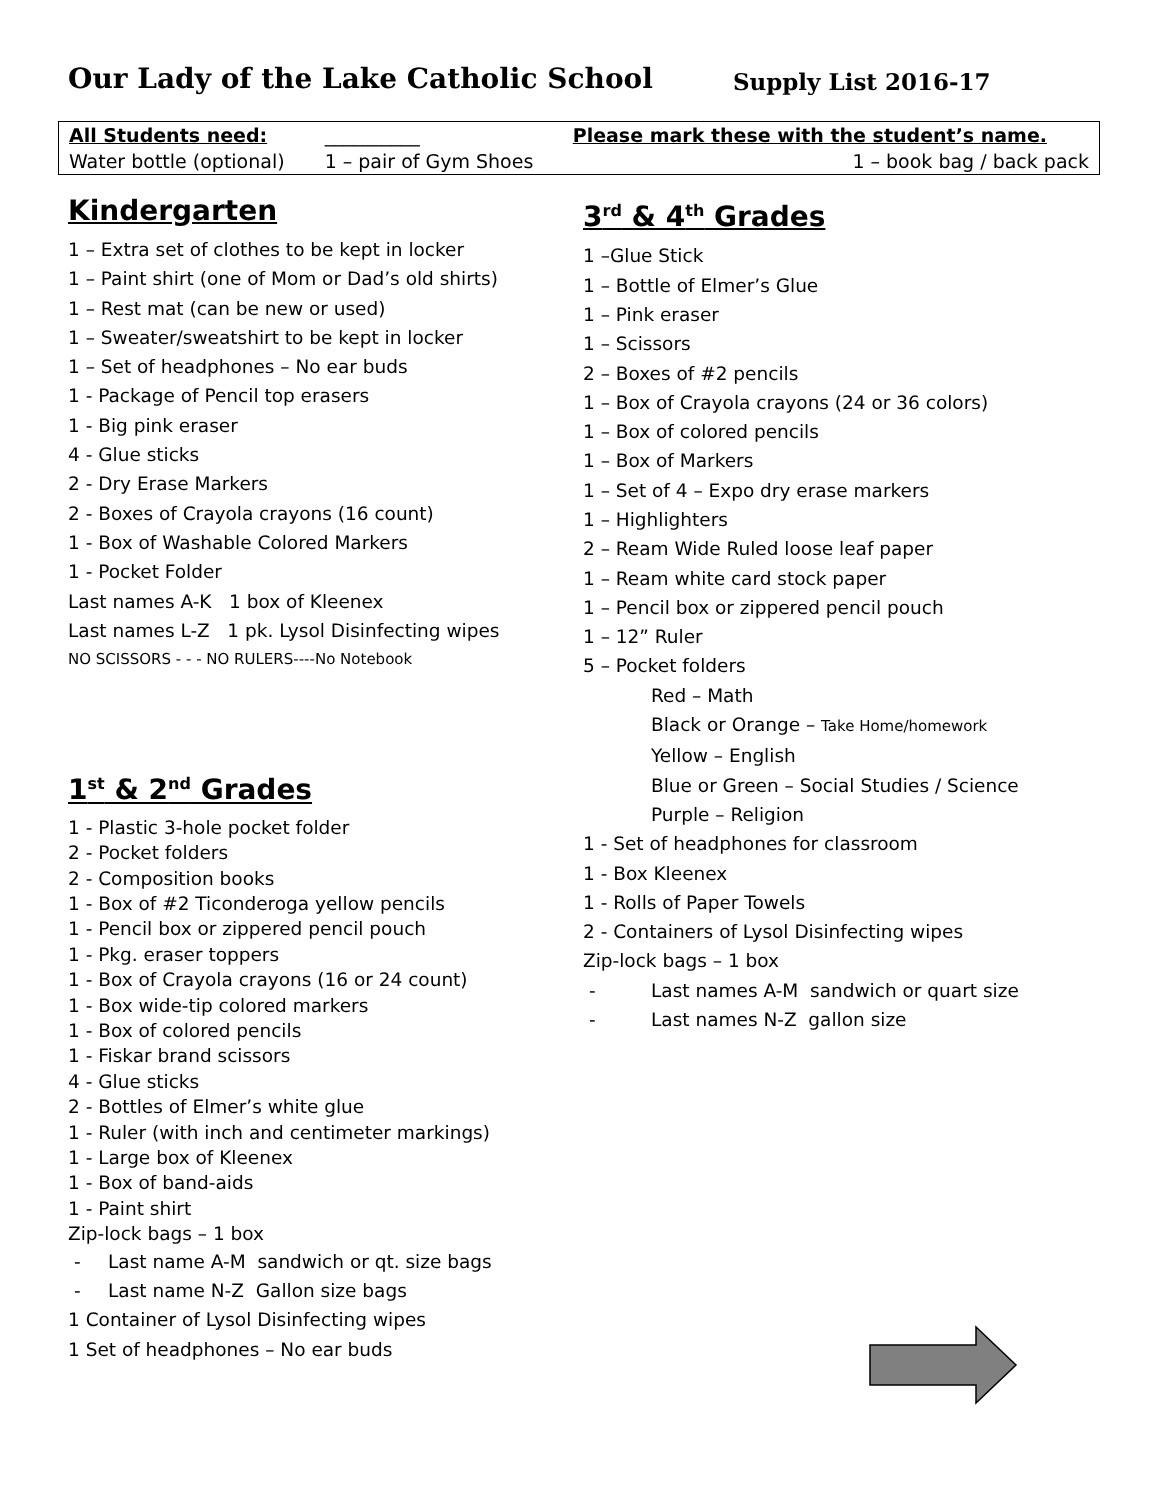Our Lady of the Lake Catholic School Supply List 2016-17
| All Students need: | __________ | Please mark these with the student’s name. |
| Water bottle (optional) | 1 – pair of Gym Shoes | 1 – book bag / back pack |
Kindergarten
1 – Extra set of clothes to be kept in locker
1 – Paint shirt (one of Mom or Dad’s old shirts)
1 – Rest mat (can be new or used)
1 – Sweater/sweatshirt to be kept in locker
1 – Set of headphones – No ear buds
1 - Package of Pencil top erasers
1 - Big pink eraser
4 - Glue sticks
2 - Dry Erase Markers
2 - Boxes of Crayola crayons (16 count)
1 - Box of Washable Colored Markers
1 - Pocket Folder
Last names A-K 1 box of Kleenex
Last names L-Z 1 pk. Lysol Disinfecting wipes
NO SCISSORS - - - NO RULERS----No Notebook
1<sup>st</sup> & 2<sup>nd</sup> Grades
1 - Plastic 3-hole pocket folder
2 - Pocket folders
2 - Composition books
1 - Box of #2 Ticonderoga yellow pencils
1 - Pencil box or zippered pencil pouch
1 - Pkg. eraser toppers
1 - Box of Crayola crayons (16 or 24 count)
1 - Box wide-tip colored markers
1 - Box of colored pencils
1 - Fiskar brand scissors
4 - Glue sticks
2 - Bottles of Elmer’s white glue
1 - Ruler (with inch and centimeter markings)
1 - Large box of Kleenex
1 - Box of band-aids
1 - Paint shirt
Zip-lock bags – 1 box
- Last name A-M sandwich or qt. size bags
- Last name N-Z Gallon size bags
1 Container of Lysol Disinfecting wipes
1 Set of headphones – No ear buds
3<sup>rd</sup> & 4<sup>th</sup> Grades
1 –Glue Stick
1 – Bottle of Elmer’s Glue
1 – Pink eraser
1 – Scissors
2 – Boxes of #2 pencils
1 – Box of Crayola crayons (24 or 36 colors)
1 – Box of colored pencils
1 – Box of Markers
1 – Set of 4 – Expo dry erase markers
1 – Highlighters
2 – Ream Wide Ruled loose leaf paper
1 – Ream white card stock paper
1 – Pencil box or zippered pencil pouch
1 – 12” Ruler
5 – Pocket folders
Red – Math
Black or Orange – Take Home/homework
Yellow – English
Blue or Green – Social Studies / Science
Purple – Religion
1 - Set of headphones for classroom
1 - Box Kleenex
1 - Rolls of Paper Towels
2 - Containers of Lysol Disinfecting wipes
Zip-lock bags – 1 box
- Last names A-M sandwich or quart size
- Last names N-Z gallon size